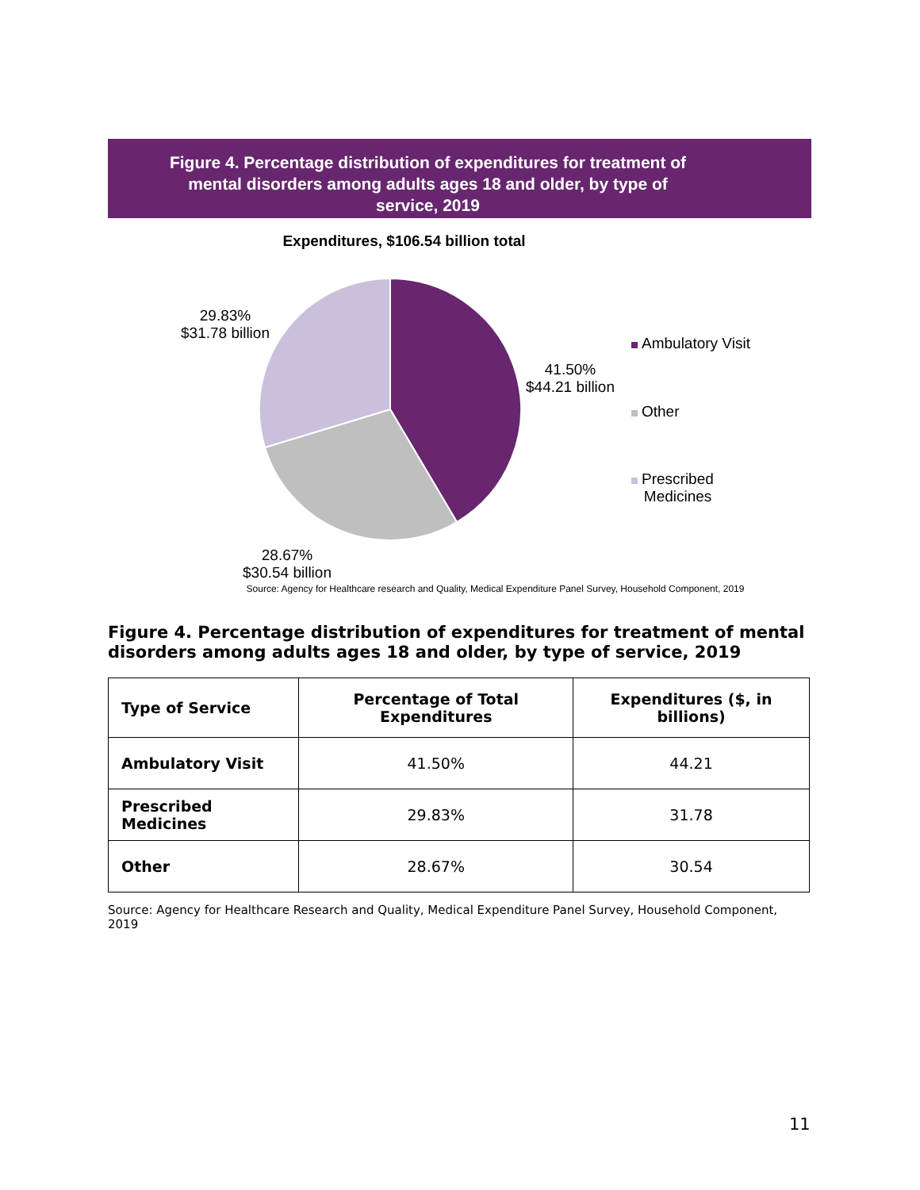Figure 4. Percentage distribution of expenditures for treatment of mental disorders among adults ages 18 and older, by type of service, 2019
Expenditures, $106.54 billion total
29.83%
$31.78 billion
41.50%
$44.21 billion
28.67%
$30.54 billion
Ambulatory Visit
Other
Prescribed
Medicines
Source: Agency for Healthcare research and Quality, Medical Expenditure Panel Survey, Household Component, 2019
Figure 4. Percentage distribution of expenditures for treatment of mental disorders among adults ages 18 and older, by type of service, 2019
| Type of Service | Percentage of Total Expenditures | Expenditures ($, in billions) |
| --- | --- | --- |
| Ambulatory Visit | 41.50% | 44.21 |
| Prescribed Medicines | 29.83% | 31.78 |
| Other | 28.67% | 30.54 |
Source: Agency for Healthcare Research and Quality, Medical Expenditure Panel Survey, Household Component, 2019
11